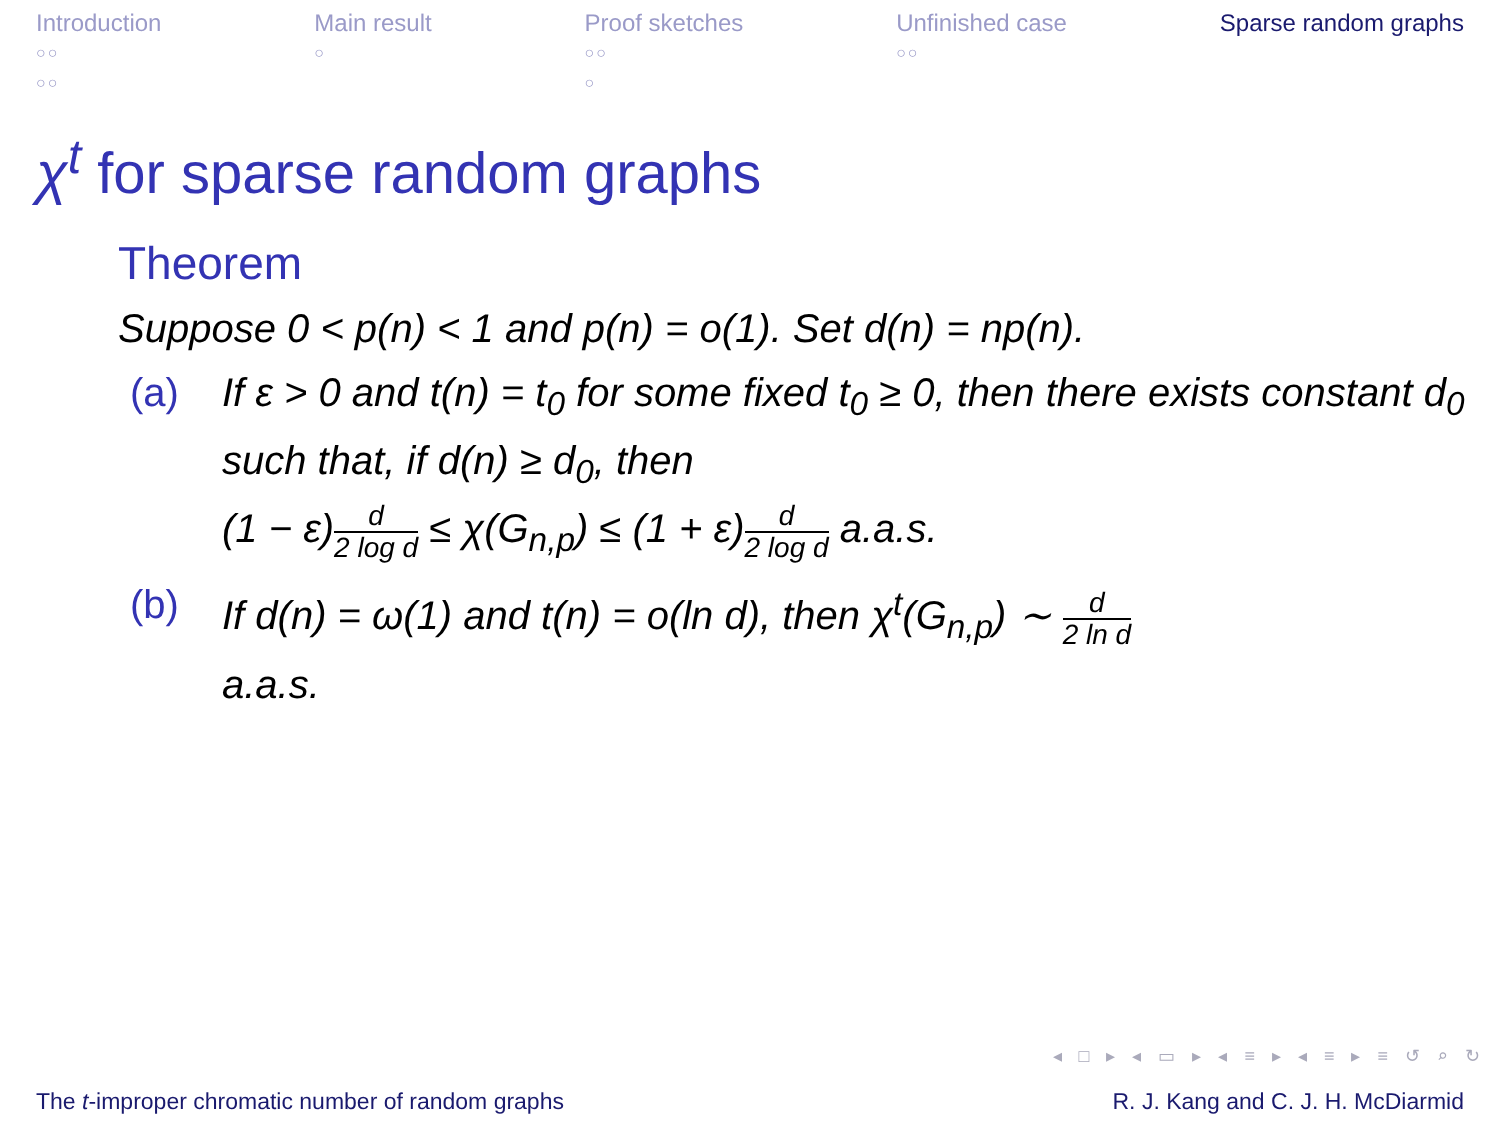Introduction
○○
○○
Main result
○
Proof sketches
○○
○
Unfinished case
○○
Sparse random graphs
χ<sup>t</sup> for sparse random graphs
Theorem
Suppose 0 < p(n) < 1 and p(n) = o(1). Set d(n) = np(n).
(a) If ε > 0 and t(n) = t<sub>0</sub> for some fixed t<sub>0</sub> ≥ 0, then there exists constant d<sub>0</sub> such that, if d(n) ≥ d<sub>0</sub>, then
(1 − ε)d 2 log d ≤ χ(G<sub>n,p</sub>) ≤ (1 + ε)d 2 log d a.a.s.
(b) If d(n) = ω(1) and t(n) = o(ln d), then χ<sup>t</sup>(G<sub>n,p</sub>) ∼ d 2 ln d
a.a.s.
◂ □ ▸ ◂ ▭ ▸ ◂ ≡ ▸ ◂ ≡ ▸ ≡ ↺ ⌕ ↻
The t-improper chromatic number of random graphs
R. J. Kang and C. J. H. McDiarmid